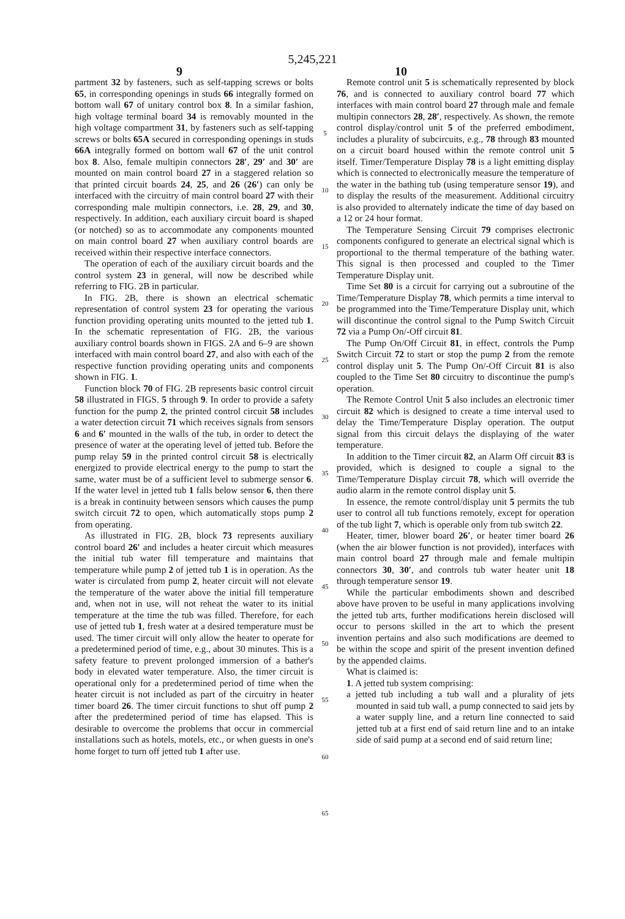5,245,221
9 10
partment 32 by fasteners, such as self-tapping screws or bolts 65, in corresponding openings in studs 66 integrally formed on bottom wall 67 of unitary control box 8. In a similar fashion, high voltage terminal board 34 is removably mounted in the high voltage compartment 31, by fasteners such as self-tapping screws or bolts 65A secured in corresponding openings in studs 66A integrally formed on bottom wall 67 of the unit control box 8. Also, female multipin connectors 28′, 29′ and 30′ are mounted on main control board 27 in a staggered relation so that printed circuit boards 24, 25, and 26 (26′) can only be interfaced with the circuitry of main control board 27 with their corresponding male multipin connectors, i.e. 28, 29, and 30, respectively. In addition, each auxiliary circuit board is shaped (or notched) so as to accommodate any components mounted on main control board 27 when auxiliary control boards are received within their respective interface connectors.
The operation of each of the auxiliary circuit boards and the control system 23 in general, will now be described while referring to FIG. 2B in particular.
In FIG. 2B, there is shown an electrical schematic representation of control system 23 for operating the various function providing operating units mounted to the jetted tub 1. In the schematic representation of FIG. 2B, the various auxiliary control boards shown in FIGS. 2A and 6–9 are shown interfaced with main control board 27, and also with each of the respective function providing operating units and components shown in FIG. 1.
Function block 70 of FIG. 2B represents basic control circuit 58 illustrated in FIGS. 5 through 9. In order to provide a safety function for the pump 2, the printed control circuit 58 includes a water detection circuit 71 which receives signals from sensors 6 and 6′ mounted in the walls of the tub, in order to detect the presence of water at the operating level of jetted tub. Before the pump relay 59 in the printed control circuit 58 is electrically energized to provide electrical energy to the pump to start the same, water must be of a sufficient level to submerge sensor 6. If the water level in jetted tub 1 falls below sensor 6, then there is a break in continuity between sensors which causes the pump switch circuit 72 to open, which automatically stops pump 2 from operating.
As illustrated in FIG. 2B, block 73 represents auxiliary control board 26′ and includes a heater circuit which measures the initial tub water fill temperature and maintains that temperature while pump 2 of jetted tub 1 is in operation. As the water is circulated from pump 2, heater circuit will not elevate the temperature of the water above the initial fill temperature and, when not in use, will not reheat the water to its initial temperature at the time the tub was filled. Therefore, for each use of jetted tub 1, fresh water at a desired temperature must be used. The timer circuit will only allow the heater to operate for a predetermined period of time, e.g., about 30 minutes. This is a safety feature to prevent prolonged immersion of a bather's body in elevated water temperature. Also, the timer circuit is operational only for a predetermined period of time when the heater circuit is not included as part of the circuitry in heater timer board 26. The timer circuit functions to shut off pump 2 after the predetermined period of time has elapsed. This is desirable to overcome the problems that occur in commercial installations such as hotels, motels, etc., or when guests in one's home forget to turn off jetted tub 1 after use.
5
10
15
20
25
30
35
40
45
50
55
60
65
Remote control unit 5 is schematically represented by block 76, and is connected to auxiliary control board 77 which interfaces with main control board 27 through male and female multipin connectors 28, 28′, respectively. As shown, the remote control display/control unit 5 of the preferred embodiment, includes a plurality of subcircuits, e.g., 78 through 83 mounted on a circuit board housed within the remote control unit 5 itself. Timer/Temperature Display 78 is a light emitting display which is connected to electronically measure the temperature of the water in the bathing tub (using temperature sensor 19), and to display the results of the measurement. Additional circuitry is also provided to alternately indicate the time of day based on a 12 or 24 hour format.
The Temperature Sensing Circuit 79 comprises electronic components configured to generate an electrical signal which is proportional to the thermal temperature of the bathing water. This signal is then processed and coupled to the Timer Temperature Display unit.
Time Set 80 is a circuit for carrying out a subroutine of the Time/Temperature Display 78, which permits a time interval to be programmed into the Time/Temperature Display unit, which will discontinue the control signal to the Pump Switch Circuit 72 via a Pump On/-Off circuit 81.
The Pump On/Off Circuit 81, in effect, controls the Pump Switch Circuit 72 to start or stop the pump 2 from the remote control display unit 5. The Pump On/-Off Circuit 81 is also coupled to the Time Set 80 circuitry to discontinue the pump's operation.
The Remote Control Unit 5 also includes an electronic timer circuit 82 which is designed to create a time interval used to delay the Time/Temperature Display operation. The output signal from this circuit delays the displaying of the water temperature.
In addition to the Timer circuit 82, an Alarm Off circuit 83 is provided, which is designed to couple a signal to the Time/Temperature Display circuit 78, which will override the audio alarm in the remote control display unit 5.
In essence, the remote control/display unit 5 permits the tub user to control all tub functions remotely, except for operation of the tub light 7, which is operable only from tub switch 22.
Heater, timer, blower board 26′, or heater timer board 26 (when the air blower function is not provided), interfaces with main control board 27 through male and female multipin connectors 30, 30′, and controls tub water heater unit 18 through temperature sensor 19.
While the particular embodiments shown and described above have proven to be useful in many applications involving the jetted tub arts, further modifications herein disclosed will occur to persons skilled in the art to which the present invention pertains and also such modifications are deemed to be within the scope and spirit of the present invention defined by the appended claims.
What is claimed is:
1. A jetted tub system comprising:
a jetted tub including a tub wall and a plurality of jets mounted in said tub wall, a pump connected to said jets by a water supply line, and a return line connected to said jetted tub at a first end of said return line and to an intake side of said pump at a second end of said return line;